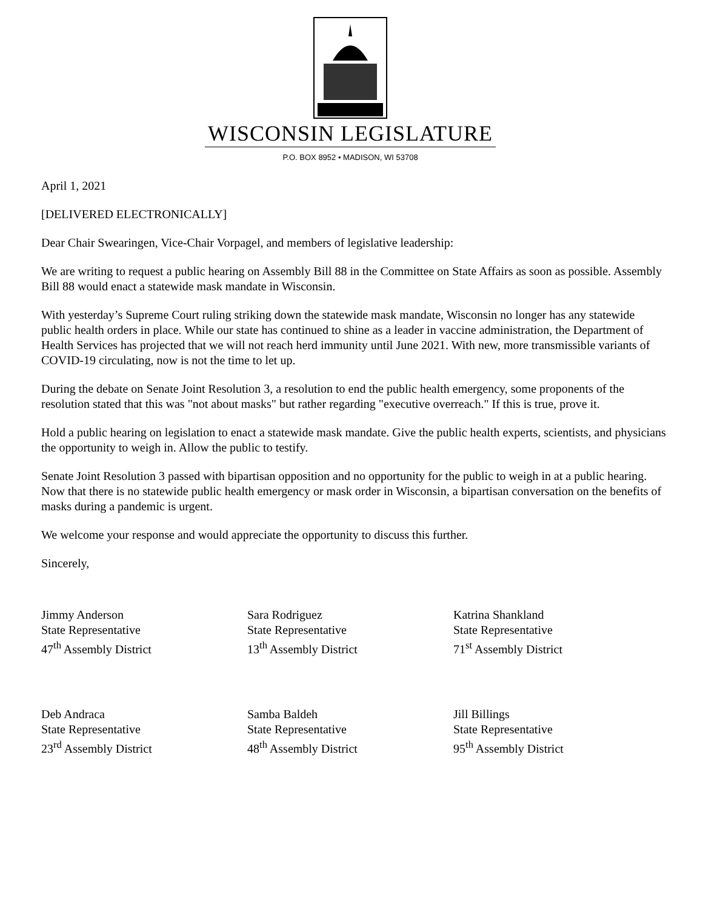WISCONSIN LEGISLATURE
P.O. BOX 8952 • MADISON, WI 53708
April 1, 2021
[DELIVERED ELECTRONICALLY]
Dear Chair Swearingen, Vice-Chair Vorpagel, and members of legislative leadership:
We are writing to request a public hearing on Assembly Bill 88 in the Committee on State Affairs as soon as possible. Assembly Bill 88 would enact a statewide mask mandate in Wisconsin.
With yesterday’s Supreme Court ruling striking down the statewide mask mandate, Wisconsin no longer has any statewide public health orders in place. While our state has continued to shine as a leader in vaccine administration, the Department of Health Services has projected that we will not reach herd immunity until June 2021. With new, more transmissible variants of COVID-19 circulating, now is not the time to let up.
During the debate on Senate Joint Resolution 3, a resolution to end the public health emergency, some proponents of the resolution stated that this was "not about masks" but rather regarding "executive overreach." If this is true, prove it.
Hold a public hearing on legislation to enact a statewide mask mandate. Give the public health experts, scientists, and physicians the opportunity to weigh in. Allow the public to testify.
Senate Joint Resolution 3 passed with bipartisan opposition and no opportunity for the public to weigh in at a public hearing. Now that there is no statewide public health emergency or mask order in Wisconsin, a bipartisan conversation on the benefits of masks during a pandemic is urgent.
We welcome your response and would appreciate the opportunity to discuss this further.
Sincerely,
Jimmy Anderson
State Representative
47<sup>th</sup> Assembly District
Sara Rodriguez
State Representative
13<sup>th</sup> Assembly District
Katrina Shankland
State Representative
71<sup>st</sup> Assembly District
Deb Andraca
State Representative
23<sup>rd</sup> Assembly District
Samba Baldeh
State Representative
48<sup>th</sup> Assembly District
Jill Billings
State Representative
95<sup>th</sup> Assembly District